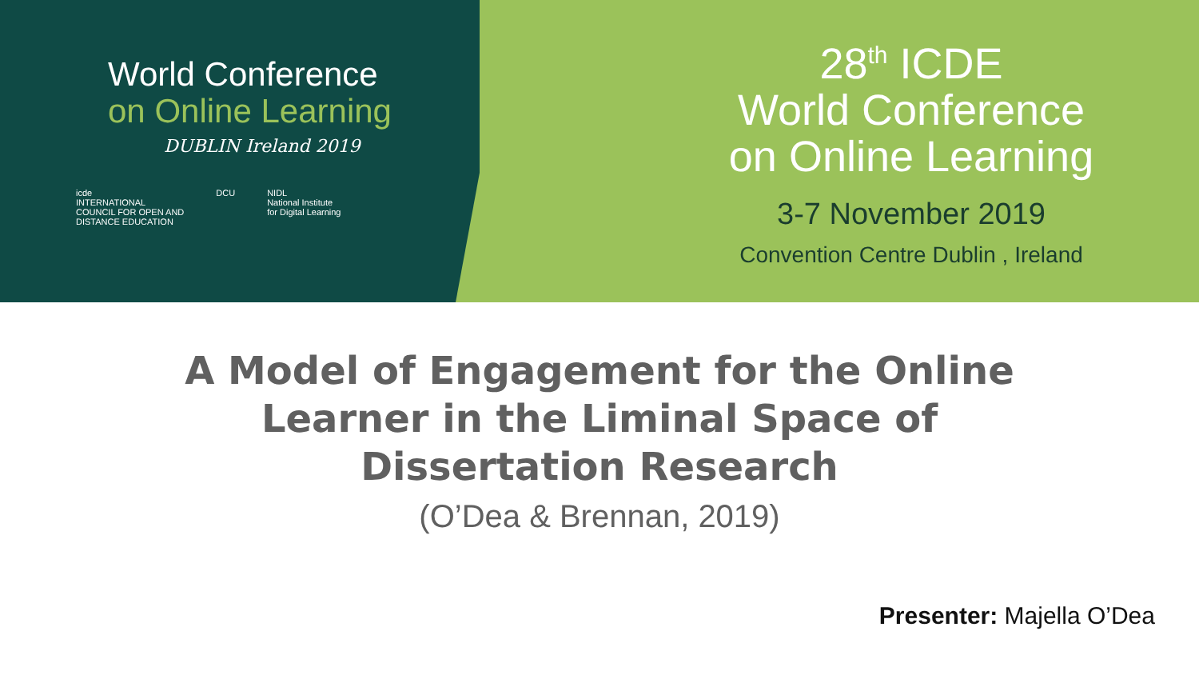World Conference
on Online Learning
DUBLIN Ireland 2019
icde
INTERNATIONAL
COUNCIL FOR OPEN AND
DISTANCE EDUCATION
DCU NIDL
National Institute
for Digital Learning
28<sup>th</sup> ICDE
World Conference
on Online Learning
3-7 November 2019
Convention Centre Dublin , Ireland
A Model of Engagement for the Online
Learner in the Liminal Space of
Dissertation Research
(O’Dea & Brennan, 2019)
Presenter: Majella O’Dea